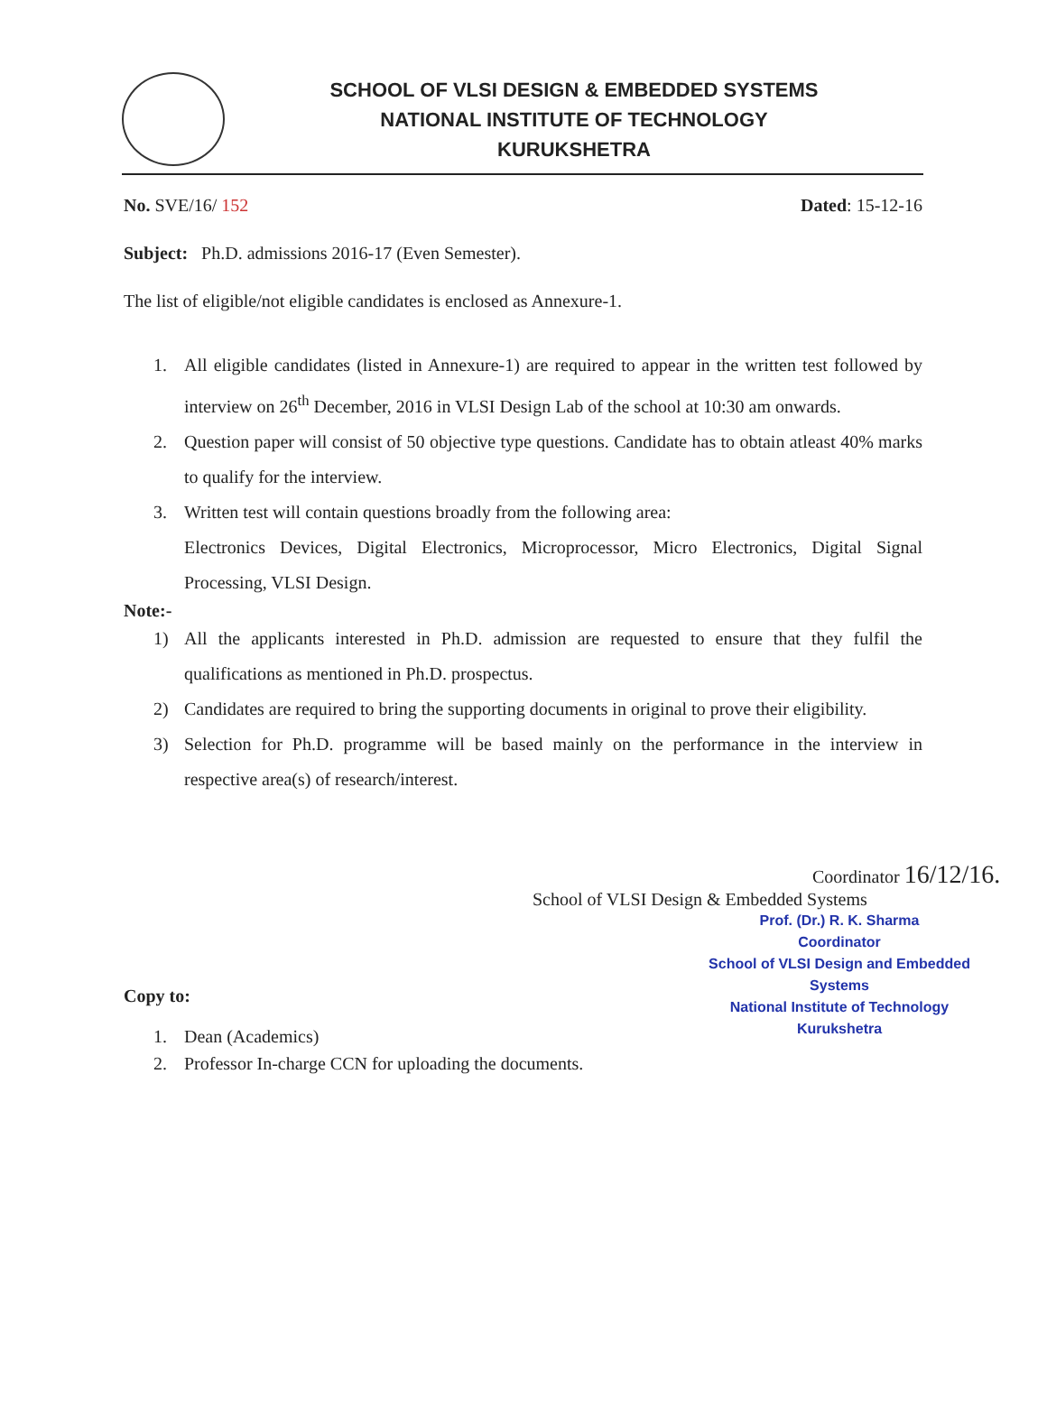SCHOOL OF VLSI DESIGN & EMBEDDED SYSTEMS
NATIONAL INSTITUTE OF TECHNOLOGY
KURUKSHETRA
No. SVE/16/ 152 Dated: 15-12-16
Subject: Ph.D. admissions 2016-17 (Even Semester).
The list of eligible/not eligible candidates is enclosed as Annexure-1.
1. All eligible candidates (listed in Annexure-1) are required to appear in the written test followed by interview on 26<sup>th</sup> December, 2016 in VLSI Design Lab of the school at 10:30 am onwards.
2. Question paper will consist of 50 objective type questions. Candidate has to obtain atleast 40% marks to qualify for the interview.
3. Written test will contain questions broadly from the following area:
Electronics Devices, Digital Electronics, Microprocessor, Micro Electronics, Digital Signal Processing, VLSI Design.
Note:-
1) All the applicants interested in Ph.D. admission are requested to ensure that they fulfil the qualifications as mentioned in Ph.D. prospectus.
2) Candidates are required to bring the supporting documents in original to prove their eligibility.
3) Selection for Ph.D. programme will be based mainly on the performance in the interview in respective area(s) of research/interest.
Coordinator 16/12/16.
School of VLSI Design & Embedded Systems
Prof. (Dr.) R. K. Sharma
Coordinator
School of VLSI Design and Embedded Systems
National Institute of Technology Kurukshetra
Copy to:
1. Dean (Academics)
2. Professor In-charge CCN for uploading the documents.